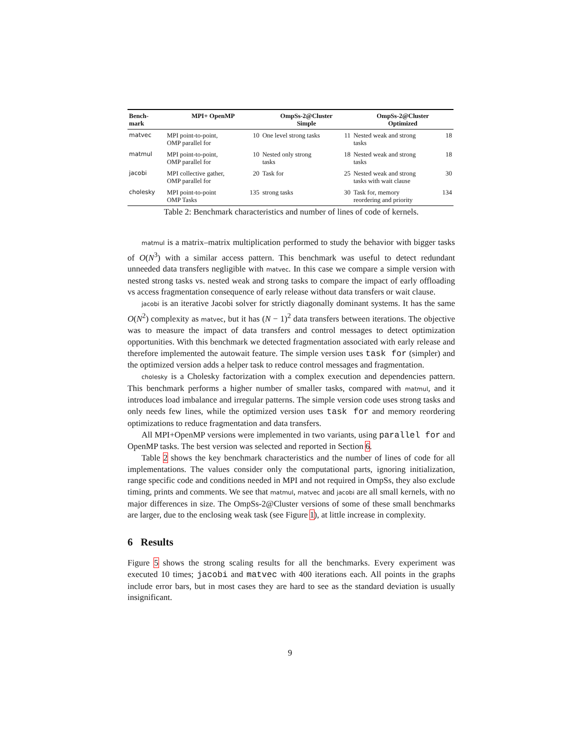| Bench- mark | MPI+ OpenMP | | OmpSs-2@Cluster Simple | | OmpSs-2@Cluster Optimized | |
| --- | --- | --- | --- | --- | --- | --- |
| matvec | MPI point-to-point, OMP parallel for | 10 | One level strong tasks | 11 | Nested weak and strong tasks | 18 |
| matmul | MPI point-to-point, OMP parallel for | 10 | Nested only strong tasks | 18 | Nested weak and strong tasks | 18 |
| jacobi | MPI collective gather, OMP parallel for | 20 | Task for | 25 | Nested weak and strong tasks with wait clause | 30 |
| cholesky | MPI point-to-point OMP Tasks | 135 | strong tasks | 30 | Task for, memory reordering and priority | 134 |
Table 2: Benchmark characteristics and number of lines of code of kernels.
matmul is a matrix–matrix multiplication performed to study the behavior with bigger tasks of O(N<sup>3</sup>) with a similar access pattern. This benchmark was useful to detect redundant unneeded data transfers negligible with matvec. In this case we compare a simple version with nested strong tasks vs. nested weak and strong tasks to compare the impact of early offloading vs access fragmentation consequence of early release without data transfers or wait clause.
jacobi is an iterative Jacobi solver for strictly diagonally dominant systems. It has the same O(N<sup>2</sup>) complexity as matvec, but it has (N − 1)<sup>2</sup> data transfers between iterations. The objective was to measure the impact of data transfers and control messages to detect optimization opportunities. With this benchmark we detected fragmentation associated with early release and therefore implemented the autowait feature. The simple version uses task for (simpler) and the optimized version adds a helper task to reduce control messages and fragmentation.
cholesky is a Cholesky factorization with a complex execution and dependencies pattern. This benchmark performs a higher number of smaller tasks, compared with matmul, and it introduces load imbalance and irregular patterns. The simple version code uses strong tasks and only needs few lines, while the optimized version uses task for and memory reordering optimizations to reduce fragmentation and data transfers.
All MPI+OpenMP versions were implemented in two variants, using parallel for and OpenMP tasks. The best version was selected and reported in Section 6.
Table 2 shows the key benchmark characteristics and the number of lines of code for all implementations. The values consider only the computational parts, ignoring initialization, range specific code and conditions needed in MPI and not required in OmpSs, they also exclude timing, prints and comments. We see that matmul, matvec and jacobi are all small kernels, with no major differences in size. The OmpSs-2@Cluster versions of some of these small benchmarks are larger, due to the enclosing weak task (see Figure 1), at little increase in complexity.
6 Results
Figure 5 shows the strong scaling results for all the benchmarks. Every experiment was executed 10 times; jacobi and matvec with 400 iterations each. All points in the graphs include error bars, but in most cases they are hard to see as the standard deviation is usually insignificant.
9